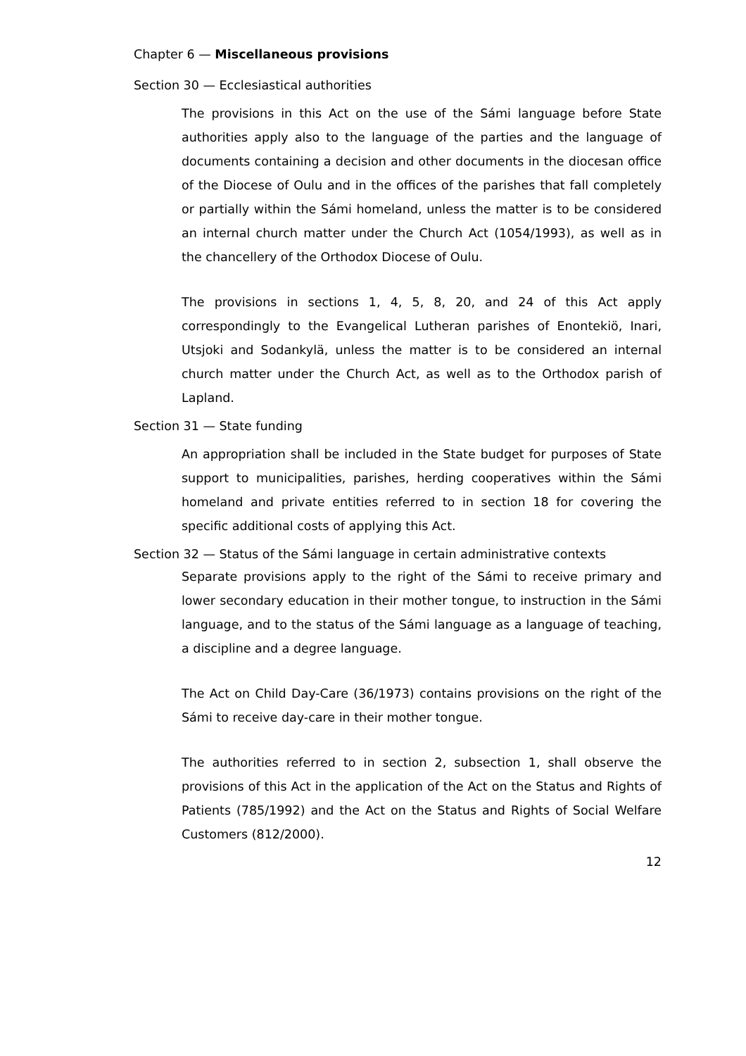Chapter 6 — Miscellaneous provisions
Section 30 — Ecclesiastical authorities
The provisions in this Act on the use of the Sámi language before State authorities apply also to the language of the parties and the language of documents containing a decision and other documents in the diocesan office of the Diocese of Oulu and in the offices of the parishes that fall completely or partially within the Sámi homeland, unless the matter is to be considered an internal church matter under the Church Act (1054/1993), as well as in the chancellery of the Orthodox Diocese of Oulu.
The provisions in sections 1, 4, 5, 8, 20, and 24 of this Act apply correspondingly to the Evangelical Lutheran parishes of Enontekiö, Inari, Utsjoki and Sodankylä, unless the matter is to be considered an internal church matter under the Church Act, as well as to the Orthodox parish of Lapland.
Section 31 — State funding
An appropriation shall be included in the State budget for purposes of State support to municipalities, parishes, herding cooperatives within the Sámi homeland and private entities referred to in section 18 for covering the specific additional costs of applying this Act.
Section 32 — Status of the Sámi language in certain administrative contexts
Separate provisions apply to the right of the Sámi to receive primary and lower secondary education in their mother tongue, to instruction in the Sámi language, and to the status of the Sámi language as a language of teaching, a discipline and a degree language.
The Act on Child Day-Care (36/1973) contains provisions on the right of the Sámi to receive day-care in their mother tongue.
The authorities referred to in section 2, subsection 1, shall observe the provisions of this Act in the application of the Act on the Status and Rights of Patients (785/1992) and the Act on the Status and Rights of Social Welfare Customers (812/2000).
12